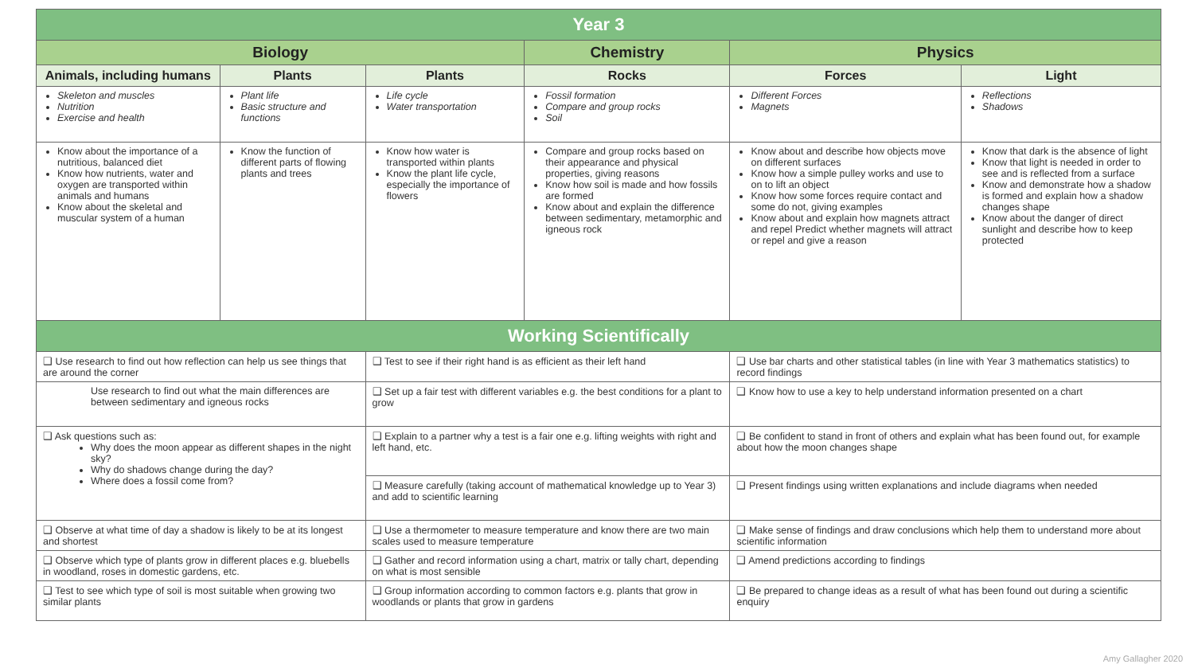| Year 3 | | | | | |
| --- | --- | --- | --- | --- | --- |
| Biology | | | Chemistry | Physics | |
| Animals, including humans | Plants | Plants | Rocks | Forces | Light |
| Skeleton and muscles Nutrition Exercise and health | Plant life Basic structure and functions | Life cycle Water transportation | Fossil formation Compare and group rocks Soil | Different Forces Magnets | Reflections Shadows |
| Know about the importance of a nutritious, balanced diet Know how nutrients, water and oxygen are transported within animals and humans Know about the skeletal and muscular system of a human | Know the function of different parts of flowing plants and trees | Know how water is transported within plants Know the plant life cycle, especially the importance of flowers | Compare and group rocks based on their appearance and physical properties, giving reasons Know how soil is made and how fossils are formed Know about and explain the difference between sedimentary, metamorphic and igneous rock | Know about and describe how objects move on different surfaces Know how a simple pulley works and use to on to lift an object Know how some forces require contact and some do not, giving examples Know about and explain how magnets attract and repel Predict whether magnets will attract or repel and give a reason | Know that dark is the absence of light Know that light is needed in order to see and is reflected from a surface Know and demonstrate how a shadow is formed and explain how a shadow changes shape Know about the danger of direct sunlight and describe how to keep protected |
| Working Scientifically | | | | | |
| ❑ Use research to find out how reflection can help us see things that are around the corner | | ❑ Test to see if their right hand is as efficient as their left hand | | ❑ Use bar charts and other statistical tables (in line with Year 3 mathematics statistics) to record findings | |
| Use research to find out what the main differences are between sedimentary and igneous rocks | | ❑ Set up a fair test with different variables e.g. the best conditions for a plant to grow | | ❑ Know how to use a key to help understand information presented on a chart | |
| ❑ Ask questions such as: Why does the moon appear as different shapes in the night sky? Why do shadows change during the day? Where does a fossil come from? | | ❑ Explain to a partner why a test is a fair one e.g. lifting weights with right and left hand, etc. | | ❑ Be confident to stand in front of others and explain what has been found out, for example about how the moon changes shape | |
| | | ❑ Measure carefully (taking account of mathematical knowledge up to Year 3) and add to scientific learning | | ❑ Present findings using written explanations and include diagrams when needed | |
| ❑ Observe at what time of day a shadow is likely to be at its longest and shortest | | ❑ Use a thermometer to measure temperature and know there are two main scales used to measure temperature | | ❑ Make sense of findings and draw conclusions which help them to understand more about scientific information | |
| ❑ Observe which type of plants grow in different places e.g. bluebells in woodland, roses in domestic gardens, etc. | | ❑ Gather and record information using a chart, matrix or tally chart, depending on what is most sensible | | ❑ Amend predictions according to findings | |
| ❑ Test to see which type of soil is most suitable when growing two similar plants | | ❑ Group information according to common factors e.g. plants that grow in woodlands or plants that grow in gardens | | ❑ Be prepared to change ideas as a result of what has been found out during a scientific enquiry | |
Amy Gallagher 2020